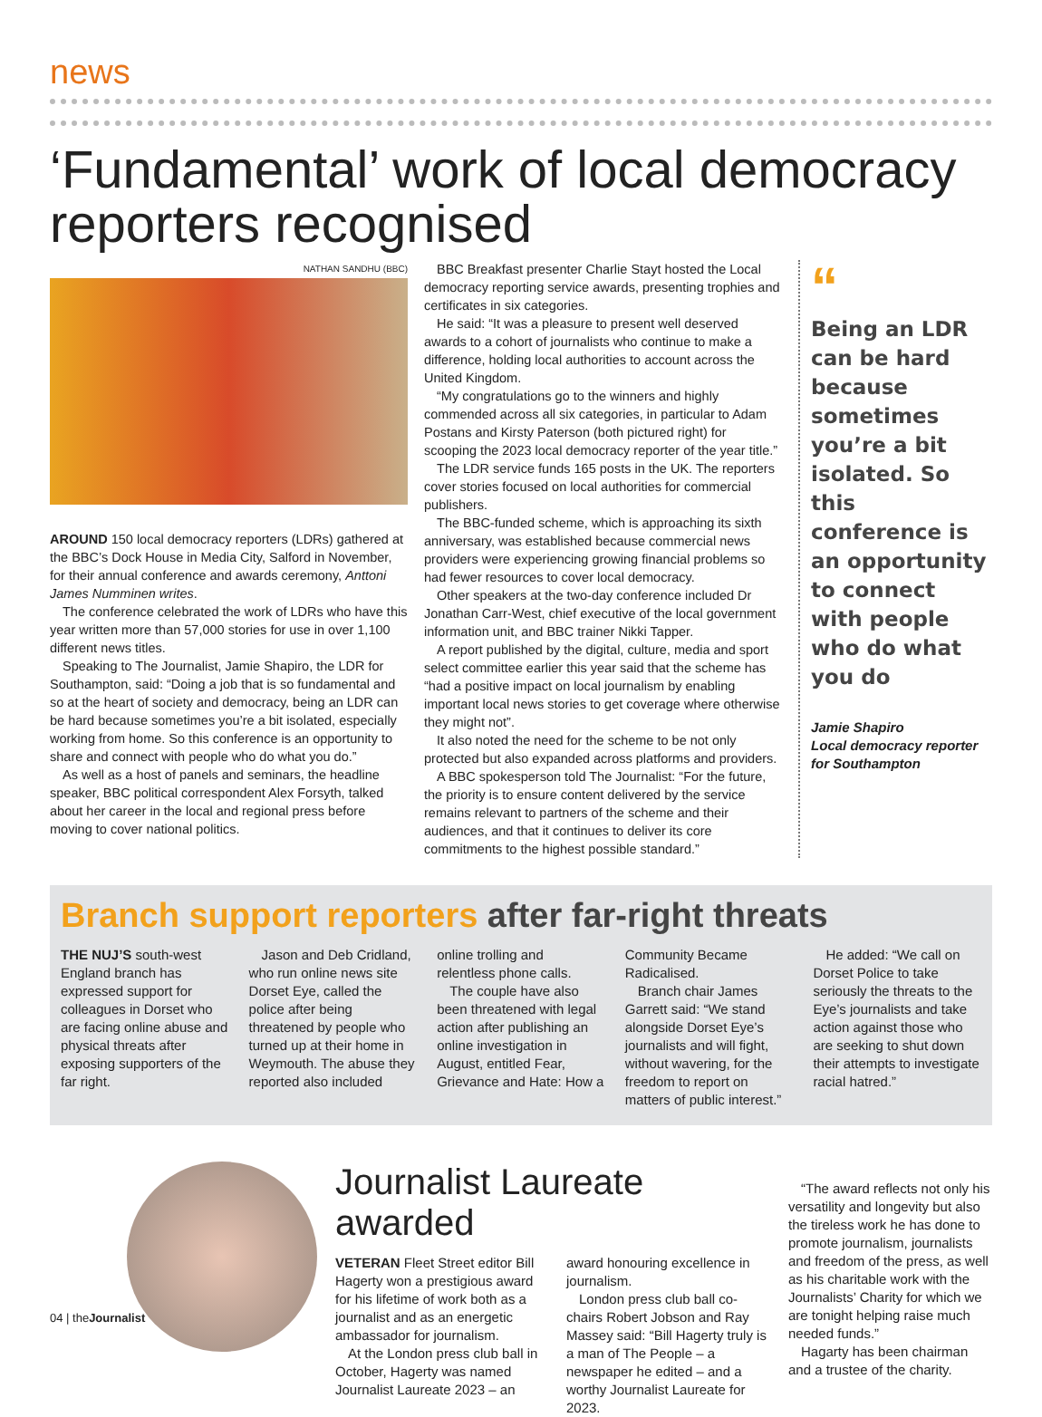news
‘Fundamental’ work of local democracy reporters recognised
NATHAN SANDHU (BBC)
AROUND 150 local democracy reporters (LDRs) gathered at the BBC’s Dock House in Media City, Salford in November, for their annual conference and awards ceremony, Anttoni James Numminen writes.
The conference celebrated the work of LDRs who have this year written more than 57,000 stories for use in over 1,100 different news titles.
Speaking to The Journalist, Jamie Shapiro, the LDR for Southampton, said: “Doing a job that is so fundamental and so at the heart of society and democracy, being an LDR can be hard because sometimes you’re a bit isolated, especially working from home. So this conference is an opportunity to share and connect with people who do what you do.”
As well as a host of panels and seminars, the headline speaker, BBC political correspondent Alex Forsyth, talked about her career in the local and regional press before moving to cover national politics.
BBC Breakfast presenter Charlie Stayt hosted the Local democracy reporting service awards, presenting trophies and certificates in six categories.
He said: “It was a pleasure to present well deserved awards to a cohort of journalists who continue to make a difference, holding local authorities to account across the United Kingdom.
“My congratulations go to the winners and highly commended across all six categories, in particular to Adam Postans and Kirsty Paterson (both pictured right) for scooping the 2023 local democracy reporter of the year title.”
The LDR service funds 165 posts in the UK. The reporters cover stories focused on local authorities for commercial publishers.
The BBC-funded scheme, which is approaching its sixth anniversary, was established because commercial news providers were experiencing growing financial problems so had fewer resources to cover local democracy.
Other speakers at the two-day conference included Dr Jonathan Carr-West, chief executive of the local government information unit, and BBC trainer Nikki Tapper.
A report published by the digital, culture, media and sport select committee earlier this year said that the scheme has “had a positive impact on local journalism by enabling important local news stories to get coverage where otherwise they might not”.
It also noted the need for the scheme to be not only protected but also expanded across platforms and providers.
A BBC spokesperson told The Journalist: “For the future, the priority is to ensure content delivered by the service remains relevant to partners of the scheme and their audiences, and that it continues to deliver its core commitments to the highest possible standard.”
“
Being an LDR can be hard because sometimes you’re a bit isolated. So this conference is an opportunity to connect with people who do what you do
Jamie Shapiro
Local democracy reporter for Southampton
Branch support reporters after far-right threats
THE NUJ’S south-west England branch has expressed support for colleagues in Dorset who are facing online abuse and physical threats after exposing supporters of the far right.
Jason and Deb Cridland, who run online news site Dorset Eye, called the police after being threatened by people who turned up at their home in Weymouth. The abuse they reported also included online trolling and relentless phone calls.
The couple have also been threatened with legal action after publishing an online investigation in August, entitled Fear, Grievance and Hate: How a Community Became Radicalised.
Branch chair James Garrett said: “We stand alongside Dorset Eye’s journalists and will fight, without wavering, for the freedom to report on matters of public interest.”
He added: “We call on Dorset Police to take seriously the threats to the Eye’s journalists and take action against those who are seeking to shut down their attempts to investigate racial hatred.”
Journalist Laureate awarded
VETERAN Fleet Street editor Bill Hagerty won a prestigious award for his lifetime of work both as a journalist and as an energetic ambassador for journalism.
At the London press club ball in October, Hagerty was named Journalist Laureate 2023 – an award honouring excellence in journalism.
London press club ball co-chairs Robert Jobson and Ray Massey said: “Bill Hagerty truly is a man of The People – a newspaper he edited – and a worthy Journalist Laureate for 2023.
“The award reflects not only his versatility and longevity but also the tireless work he has done to promote journalism, journalists and freedom of the press, as well as his charitable work with the Journalists’ Charity for which we are tonight helping raise much needed funds.”
Hagarty has been chairman and a trustee of the charity.
04 | theJournalist